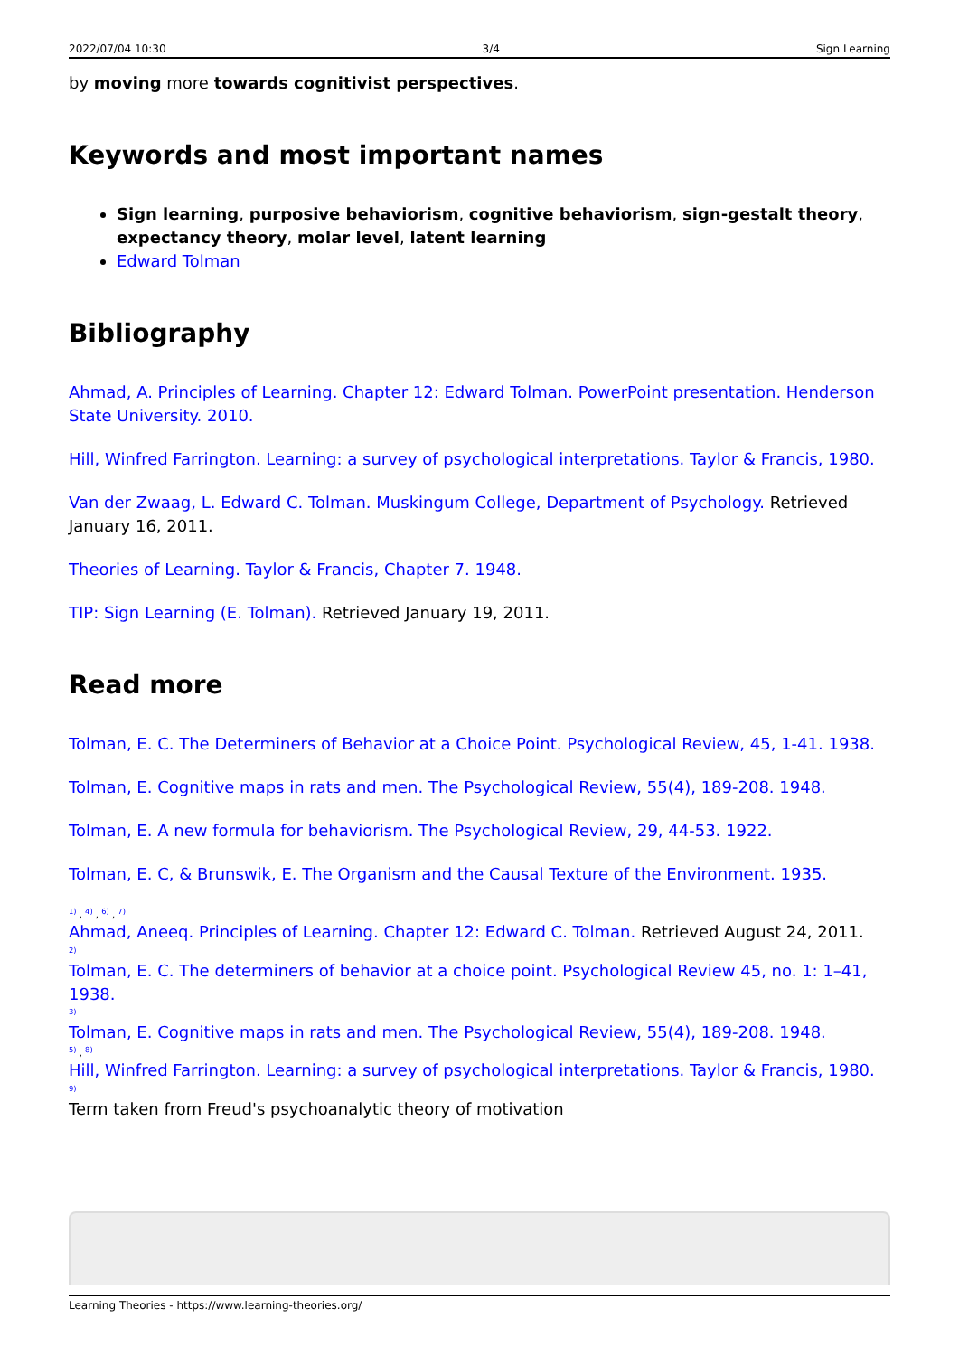2022/07/04 10:30 3/4 Sign Learning
by moving more towards cognitivist perspectives.
Keywords and most important names
Sign learning, purposive behaviorism, cognitive behaviorism, sign-gestalt theory, expectancy theory, molar level, latent learning
Edward Tolman
Bibliography
Ahmad, A. Principles of Learning. Chapter 12: Edward Tolman. PowerPoint presentation. Henderson State University. 2010.
Hill, Winfred Farrington. Learning: a survey of psychological interpretations. Taylor & Francis, 1980.
Van der Zwaag, L. Edward C. Tolman. Muskingum College, Department of Psychology. Retrieved January 16, 2011.
Theories of Learning. Taylor & Francis, Chapter 7. 1948.
TIP: Sign Learning (E. Tolman). Retrieved January 19, 2011.
Read more
Tolman, E. C. The Determiners of Behavior at a Choice Point. Psychological Review, 45, 1-41. 1938.
Tolman, E. Cognitive maps in rats and men. The Psychological Review, 55(4), 189-208. 1948.
Tolman, E. A new formula for behaviorism. The Psychological Review, 29, 44-53. 1922.
Tolman, E. C, & Brunswik, E. The Organism and the Causal Texture of the Environment. 1935.
<sup>1)</sup> , <sup>4)</sup> , <sup>6)</sup> , <sup>7)</sup>
Ahmad, Aneeq. Principles of Learning. Chapter 12: Edward C. Tolman. Retrieved August 24, 2011.
<sup>2)</sup>
Tolman, E. C. The determiners of behavior at a choice point. Psychological Review 45, no. 1: 1–41, 1938.
<sup>3)</sup>
Tolman, E. Cognitive maps in rats and men. The Psychological Review, 55(4), 189-208. 1948.
<sup>5)</sup> , <sup>8)</sup>
Hill, Winfred Farrington. Learning: a survey of psychological interpretations. Taylor & Francis, 1980.
<sup>9)</sup>
Term taken from Freud's psychoanalytic theory of motivation
Learning Theories - https://www.learning-theories.org/